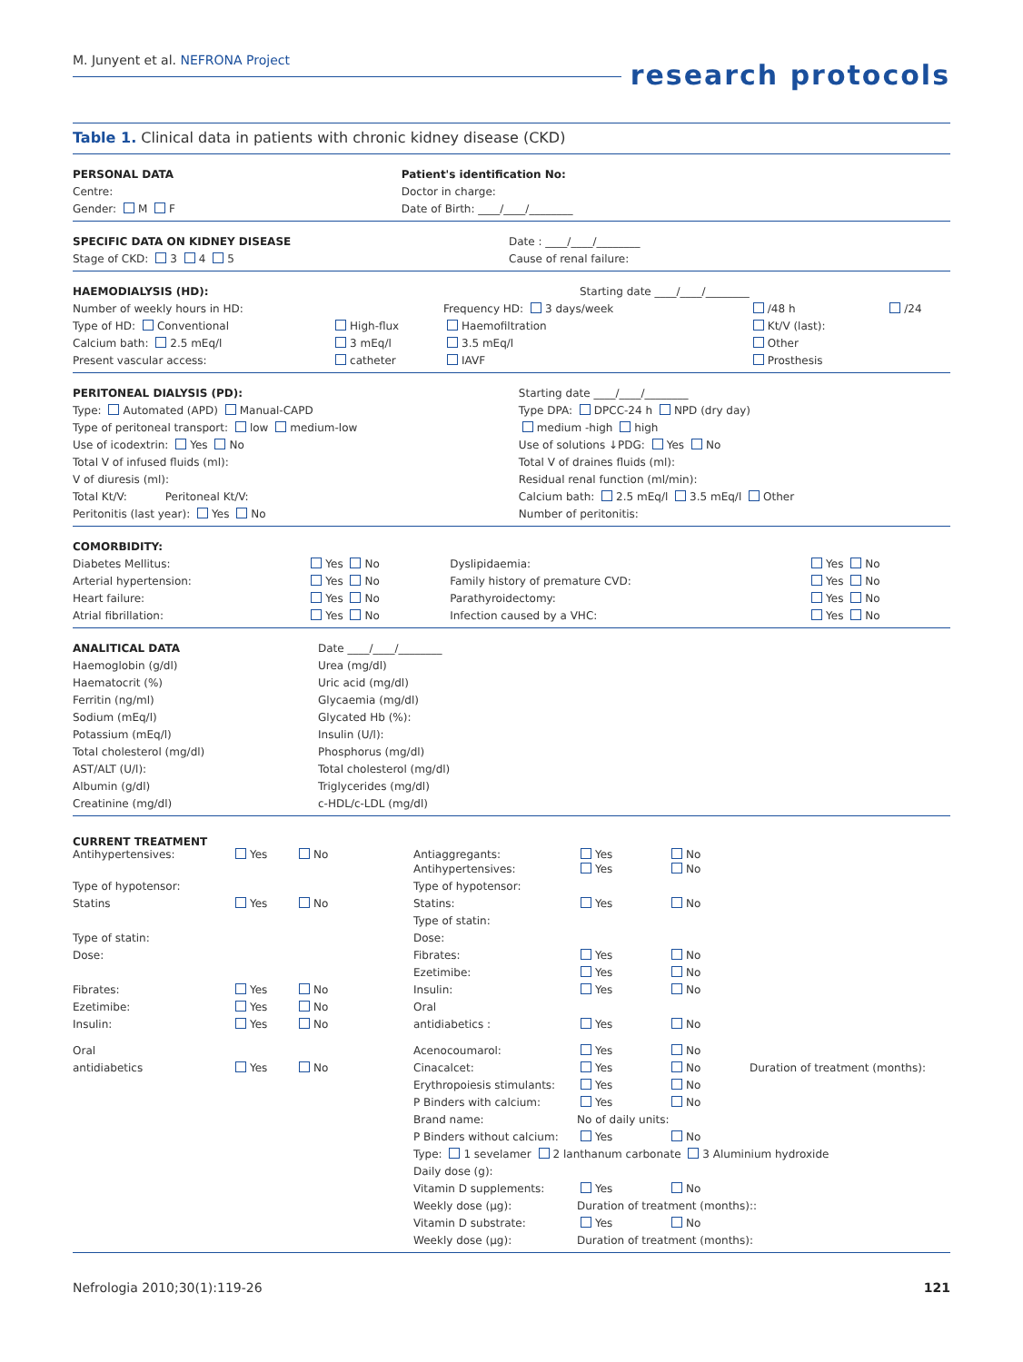M. Junyent et al. NEFRONA Project
research protocols
Table 1. Clinical data in patients with chronic kidney disease (CKD)
| PERSONAL DATA | Patient's identification No: |
| Centre: | Doctor in charge: |
| Gender: M F | Date of Birth: ____/____/________ |
| SPECIFIC DATA ON KIDNEY DISEASE | Date : ____/____/________ |
| Stage of CKD: 3 4 5 | Cause of renal failure: |
| HAEMODIALYSIS (HD): | | Starting date ____/____/________ | | |
| Number of weekly hours in HD: | | Frequency HD: 3 days/week | /48 h | /24 |
| Type of HD: Conventional | High-flux | Haemofiltration | Kt/V (last): | |
| Calcium bath: 2.5 mEq/l | 3 mEq/l | 3.5 mEq/l | Other | |
| Present vascular access: | catheter | IAVF | Prosthesis | |
| PERITONEAL DIALYSIS (PD): | Starting date ____/____/________ |
| Type: Automated (APD) Manual-CAPD | Type DPA: DPCC-24 h NPD (dry day) |
| Type of peritoneal transport: low medium-low | medium -high high |
| Use of icodextrin: Yes No | Use of solutions ↓PDG: Yes No |
| Total V of infused fluids (ml): | Total V of draines fluids (ml): |
| V of diuresis (ml): | Residual renal function (ml/min): |
| Total Kt/V: Peritoneal Kt/V: | Calcium bath: 2.5 mEq/l 3.5 mEq/l Other |
| Peritonitis (last year): Yes No | Number of peritonitis: |
| COMORBIDITY: | | | |
| Diabetes Mellitus: | Yes No | Dyslipidaemia: | Yes No |
| Arterial hypertension: | Yes No | Family history of premature CVD: | Yes No |
| Heart failure: | Yes No | Parathyroidectomy: | Yes No |
| Atrial fibrillation: | Yes No | Infection caused by a VHC: | Yes No |
| ANALITICAL DATA | Date ____/____/________ |
| Haemoglobin (g/dl) | Urea (mg/dl) |
| Haematocrit (%) | Uric acid (mg/dl) |
| Ferritin (ng/ml) | Glycaemia (mg/dl) |
| Sodium (mEq/l) | Glycated Hb (%): |
| Potassium (mEq/l) | Insulin (U/l): |
| Total cholesterol (mg/dl) | Phosphorus (mg/dl) |
| AST/ALT (U/l): | Total cholesterol (mg/dl) |
| Albumin (g/dl) | Triglycerides (mg/dl) |
| Creatinine (mg/dl) | c-HDL/c-LDL (mg/dl) |
| CURRENT TREATMENT Antihypertensives: | Yes | No | Antiaggregants: | Yes | No | |
| | | | Antihypertensives: | Yes | No | |
| Type of hypotensor: | | | Type of hypotensor: | | | |
| Statins | Yes | No | Statins: | Yes | No | |
| | | | Type of statin: | | | |
| Type of statin: | | | Dose: | | | |
| Dose: | | | Fibrates: | Yes | No | |
| | | | Ezetimibe: | Yes | No | |
| Fibrates: | Yes | No | Insulin: | Yes | No | |
| Ezetimibe: | Yes | No | Oral | | | |
| Insulin: | Yes | No | antidiabetics : | Yes | No | |
| Oral | | | Acenocoumarol: | Yes | No | |
| antidiabetics | Yes | No | Cinacalcet: | Yes | No | Duration of treatment (months): |
| | | | Erythropoiesis stimulants: | Yes | No | |
| | | | P Binders with calcium: | Yes | No | |
| | | | Brand name: | No of daily units: | | |
| | | | P Binders without calcium: | Yes | No | |
| | | | Type: 1 sevelamer 2 lanthanum carbonate 3 Aluminium hydroxide | | | |
| | | | Daily dose (g): | | | |
| | | | Vitamin D supplements: | Yes | No | |
| | | | Weekly dose (µg): | Duration of treatment (months):: | | |
| | | | Vitamin D substrate: | Yes | No | |
| | | | Weekly dose (µg): | Duration of treatment (months): | | |
Nefrologia 2010;30(1):119-26 121